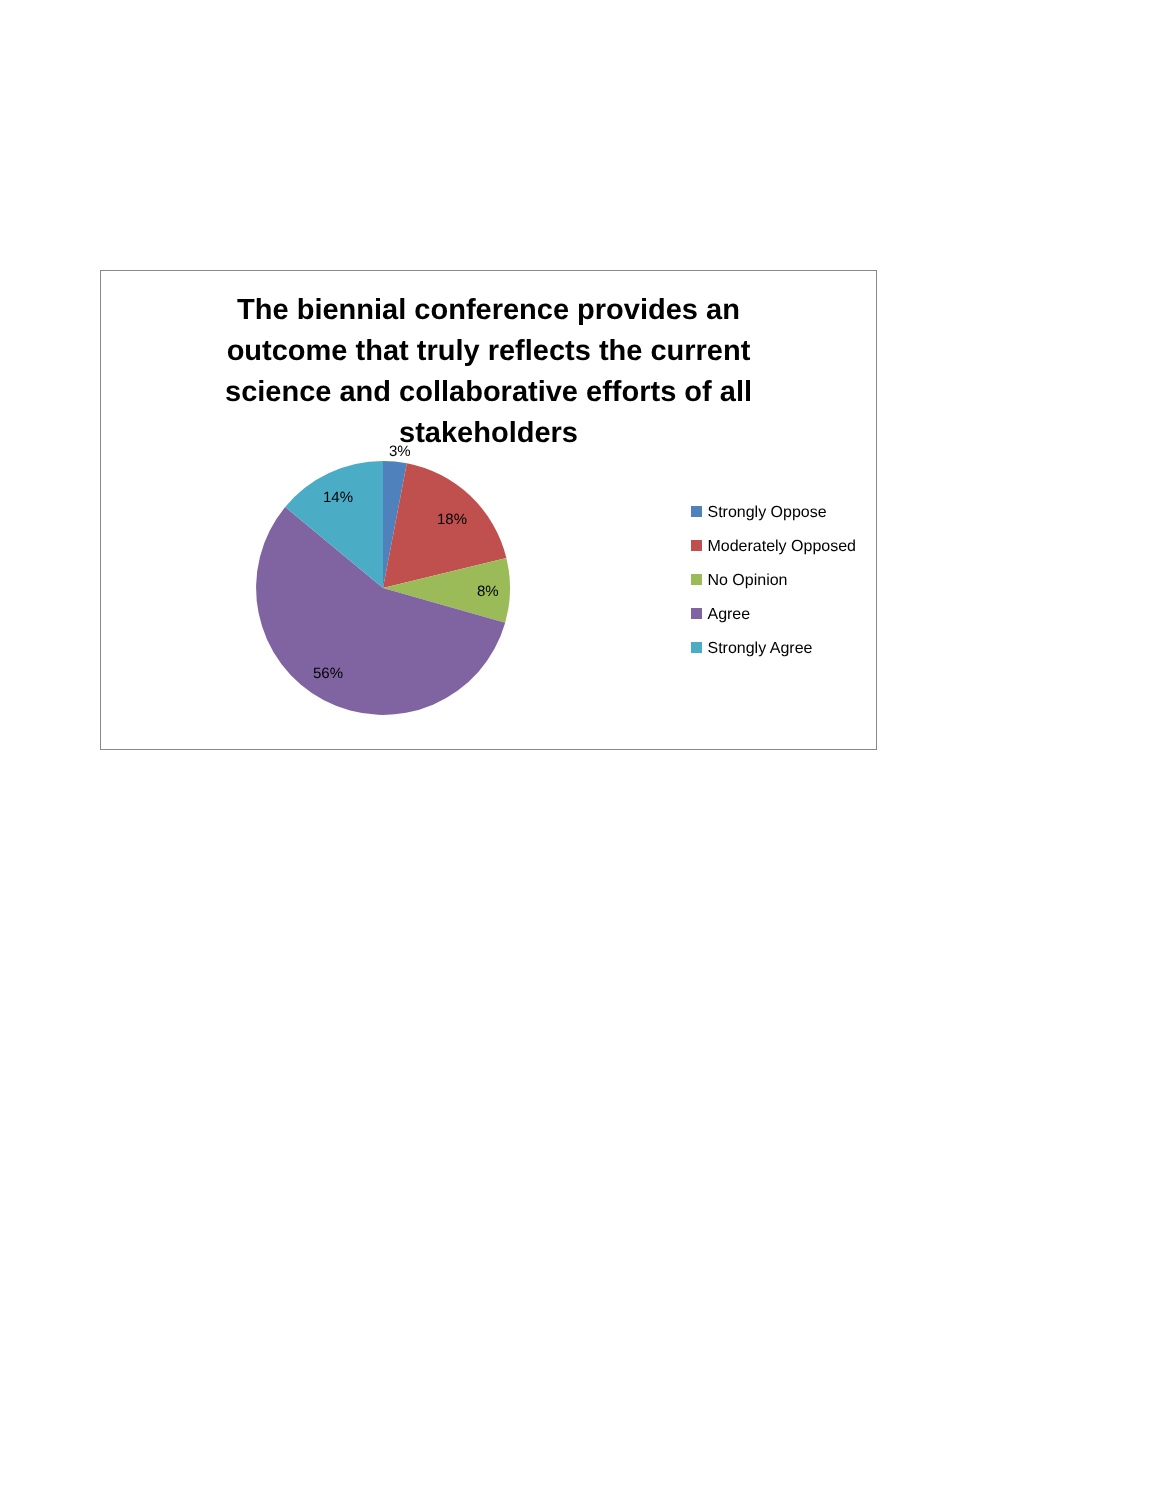The biennial conference provides an outcome that truly reflects the current science and collaborative efforts of all stakeholders
3%
18%
8%
56%
14%
Strongly Oppose
Moderately Opposed
No Opinion
Agree
Strongly Agree